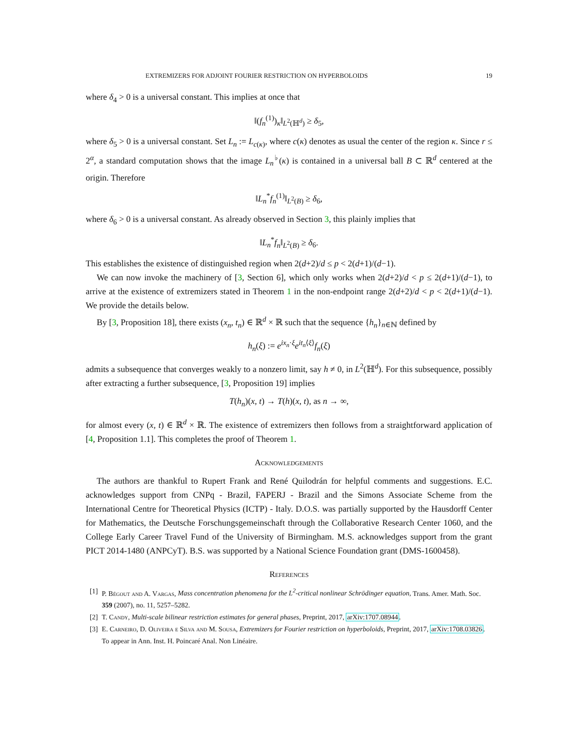EXTREMIZERS FOR ADJOINT FOURIER RESTRICTION ON HYPERBOLOIDS 19
where δ<sub>4</sub> > 0 is a universal constant. This implies at once that
‖(f<sub>n</sub><sup>(1)</sup>)<sub>κ</sub>‖<sub>L<sup>2</sup>(ℍ<sup>d</sup>)</sub> ≥ δ<sub>5</sub>,
where δ<sub>5</sub> > 0 is a universal constant. Set L<sub>n</sub> := L<sub>c(κ)</sub>, where c(κ) denotes as usual the center of the region κ. Since r ≤ 2<sup>α</sup>, a standard computation shows that the image L<sub>n</sub><sup>♭</sup>(κ) is contained in a universal ball B ⊂ ℝ<sup>d</sup> centered at the origin. Therefore
‖L<sub>n</sub><sup>*</sup>f<sub>n</sub><sup>(1)</sup>‖<sub>L<sup>2</sup>(B)</sub> ≥ δ<sub>6</sub>,
where δ<sub>6</sub> > 0 is a universal constant. As already observed in Section 3, this plainly implies that
‖L<sub>n</sub><sup>*</sup>f<sub>n</sub>‖<sub>L<sup>2</sup>(B)</sub> ≥ δ<sub>6</sub>.
This establishes the existence of distinguished region when 2(d+2)/d ≤ p < 2(d+1)/(d−1).
We can now invoke the machinery of [3, Section 6], which only works when 2(d+2)/d < p ≤ 2(d+1)/(d−1), to arrive at the existence of extremizers stated in Theorem 1 in the non-endpoint range 2(d+2)/d < p < 2(d+1)/(d−1). We provide the details below.
By [3, Proposition 18], there exists (x<sub>n</sub>, t<sub>n</sub>) ∈ ℝ<sup>d</sup> × ℝ such that the sequence {h<sub>n</sub>}<sub>n∈ℕ</sub> defined by
h<sub>n</sub>(ξ) := e<sup>ix<sub>n</sub>·ξ</sup>e<sup>it<sub>n</sub>⟨ξ⟩</sup>f<sub>n</sub>(ξ)
admits a subsequence that converges weakly to a nonzero limit, say h ≠ 0, in L<sup>2</sup>(ℍ<sup>d</sup>). For this subsequence, possibly after extracting a further subsequence, [3, Proposition 19] implies
T(h<sub>n</sub>)(x, t) → T(h)(x, t), as n → ∞,
for almost every (x, t) ∈ ℝ<sup>d</sup> × ℝ. The existence of extremizers then follows from a straightforward application of [4, Proposition 1.1]. This completes the proof of Theorem 1.
Acknowledgements
The authors are thankful to Rupert Frank and René Quilodrán for helpful comments and suggestions. E.C. acknowledges support from CNPq - Brazil, FAPERJ - Brazil and the Simons Associate Scheme from the International Centre for Theoretical Physics (ICTP) - Italy. D.O.S. was partially supported by the Hausdorff Center for Mathematics, the Deutsche Forschungsgemeinschaft through the Collaborative Research Center 1060, and the College Early Career Travel Fund of the University of Birmingham. M.S. acknowledges support from the grant PICT 2014-1480 (ANPCyT). B.S. was supported by a National Science Foundation grant (DMS-1600458).
References
[1] P. Bégout and A. Vargas, Mass concentration phenomena for the L<sup>2</sup>-critical nonlinear Schrödinger equation, Trans. Amer. Math. Soc. 359 (2007), no. 11, 5257–5282.
[2] T. Candy, Multi-scale bilinear restriction estimates for general phases, Preprint, 2017, arXiv:1707.08944.
[3] E. Carneiro, D. Oliveira e Silva and M. Sousa, Extremizers for Fourier restriction on hyperboloids, Preprint, 2017, arXiv:1708.03826. To appear in Ann. Inst. H. Poincaré Anal. Non Linéaire.